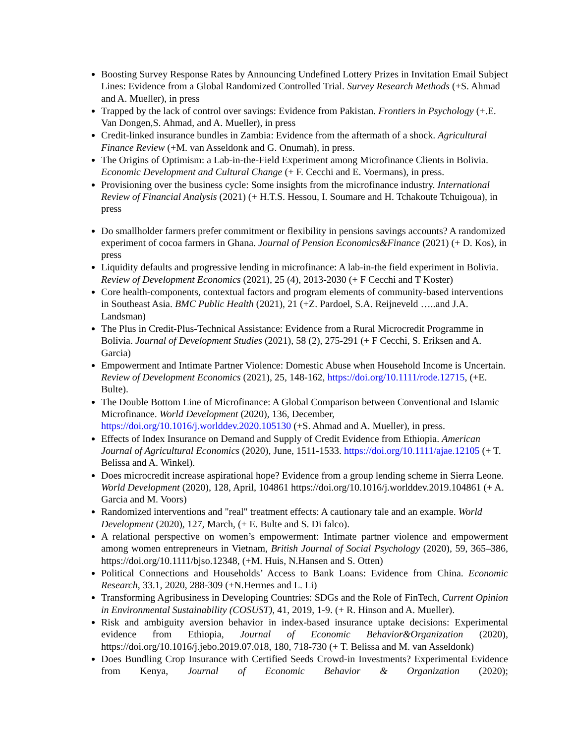Boosting Survey Response Rates by Announcing Undefined Lottery Prizes in Invitation Email Subject Lines: Evidence from a Global Randomized Controlled Trial. Survey Research Methods (+S. Ahmad and A. Mueller), in press
Trapped by the lack of control over savings: Evidence from Pakistan. Frontiers in Psychology (+.E. Van Dongen,S. Ahmad, and A. Mueller), in press
Credit-linked insurance bundles in Zambia: Evidence from the aftermath of a shock. Agricultural Finance Review (+M. van Asseldonk and G. Onumah), in press.
The Origins of Optimism: a Lab-in-the-Field Experiment among Microfinance Clients in Bolivia. Economic Development and Cultural Change (+ F. Cecchi and E. Voermans), in press.
Provisioning over the business cycle: Some insights from the microfinance industry. International Review of Financial Analysis (2021) (+ H.T.S. Hessou, I. Soumare and H. Tchakoute Tchuigoua), in press
Do smallholder farmers prefer commitment or flexibility in pensions savings accounts? A randomized experiment of cocoa farmers in Ghana. Journal of Pension Economics&Finance (2021) (+ D. Kos), in press
Liquidity defaults and progressive lending in microfinance: A lab-in-the field experiment in Bolivia. Review of Development Economics (2021), 25 (4), 2013-2030 (+ F Cecchi and T Koster)
Core health-components, contextual factors and program elements of community-based interventions in Southeast Asia. BMC Public Health (2021), 21 (+Z. Pardoel, S.A. Reijneveld …..and J.A. Landsman)
The Plus in Credit-Plus-Technical Assistance: Evidence from a Rural Microcredit Programme in Bolivia. Journal of Development Studies (2021), 58 (2), 275-291 (+ F Cecchi, S. Eriksen and A. Garcia)
Empowerment and Intimate Partner Violence: Domestic Abuse when Household Income is Uncertain. Review of Development Economics (2021), 25, 148-162, https://doi.org/10.1111/rode.12715, (+E. Bulte).
The Double Bottom Line of Microfinance: A Global Comparison between Conventional and Islamic Microfinance. World Development (2020), 136, December, https://doi.org/10.1016/j.worlddev.2020.105130 (+S. Ahmad and A. Mueller), in press.
Effects of Index Insurance on Demand and Supply of Credit Evidence from Ethiopia. American Journal of Agricultural Economics (2020), June, 1511-1533. https://doi.org/10.1111/ajae.12105 (+ T. Belissa and A. Winkel).
Does microcredit increase aspirational hope? Evidence from a group lending scheme in Sierra Leone. World Development (2020), 128, April, 104861 https://doi.org/10.1016/j.worlddev.2019.104861 (+ A. Garcia and M. Voors)
Randomized interventions and "real" treatment effects: A cautionary tale and an example. World Development (2020), 127, March, (+ E. Bulte and S. Di falco).
A relational perspective on women’s empowerment: Intimate partner violence and empowerment among women entrepreneurs in Vietnam, British Journal of Social Psychology (2020), 59, 365–386, https://doi.org/10.1111/bjso.12348, (+M. Huis, N.Hansen and S. Otten)
Political Connections and Households’ Access to Bank Loans: Evidence from China. Economic Research, 33.1, 2020, 288-309 (+N.Hermes and L. Li)
Transforming Agribusiness in Developing Countries: SDGs and the Role of FinTech, Current Opinion in Environmental Sustainability (COSUST), 41, 2019, 1-9. (+ R. Hinson and A. Mueller).
Risk and ambiguity aversion behavior in index-based insurance uptake decisions: Experimental evidence from Ethiopia, Journal of Economic Behavior&Organization (2020), https://doi.org/10.1016/j.jebo.2019.07.018, 180, 718-730 (+ T. Belissa and M. van Asseldonk)
Does Bundling Crop Insurance with Certified Seeds Crowd-in Investments? Experimental Evidence from Kenya, Journal of Economic Behavior & Organization (2020);